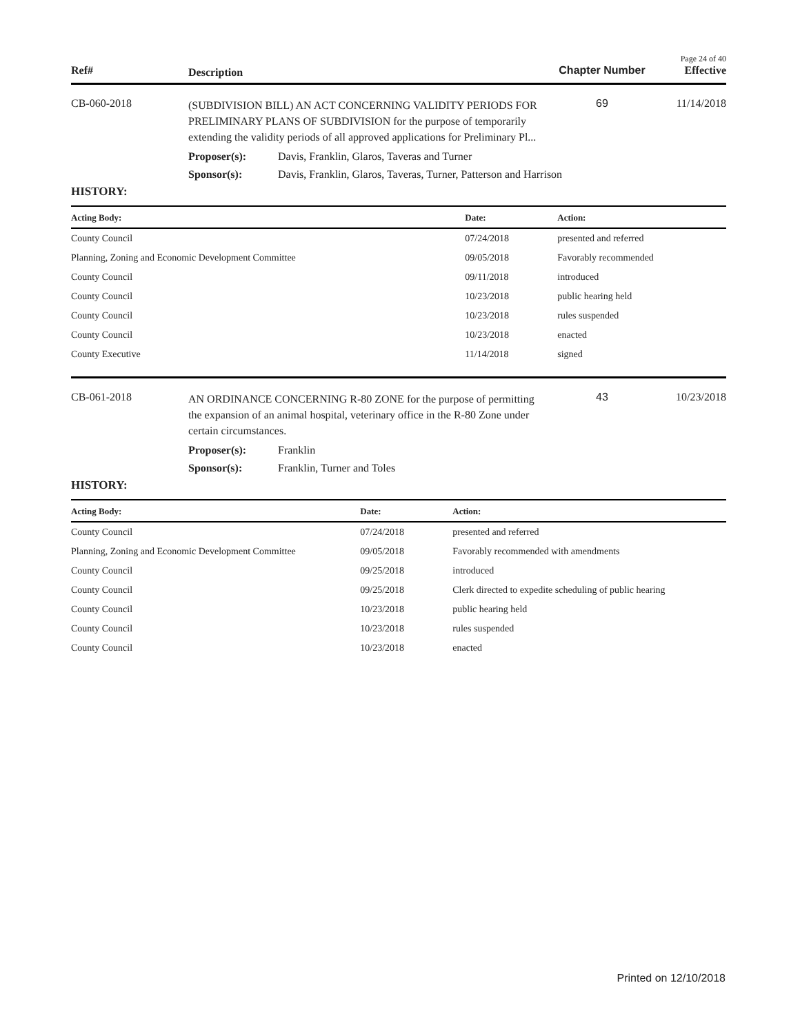Page 24 of 40
Ref#
Description
Chapter Number Effective
CB-060-2018
(SUBDIVISION BILL) AN ACT CONCERNING VALIDITY PERIODS FOR PRELIMINARY PLANS OF SUBDIVISION for the purpose of temporarily extending the validity periods of all approved applications for Preliminary Pl...
69 11/14/2018
Proposer(s): Davis, Franklin, Glaros, Taveras and Turner
Sponsor(s): Davis, Franklin, Glaros, Taveras, Turner, Patterson and Harrison
HISTORY:
| Acting Body: | Date: | Action: |
| --- | --- | --- |
| County Council | 07/24/2018 | presented and referred |
| Planning, Zoning and Economic Development Committee | 09/05/2018 | Favorably recommended |
| County Council | 09/11/2018 | introduced |
| County Council | 10/23/2018 | public hearing held |
| County Council | 10/23/2018 | rules suspended |
| County Council | 10/23/2018 | enacted |
| County Executive | 11/14/2018 | signed |
CB-061-2018
AN ORDINANCE CONCERNING R-80 ZONE for the purpose of permitting the expansion of an animal hospital, veterinary office in the R-80 Zone under certain circumstances.
43 10/23/2018
Proposer(s): Franklin
Sponsor(s): Franklin, Turner and Toles
HISTORY:
| Acting Body: | Date: | Action: |
| --- | --- | --- |
| County Council | 07/24/2018 | presented and referred |
| Planning, Zoning and Economic Development Committee | 09/05/2018 | Favorably recommended with amendments |
| County Council | 09/25/2018 | introduced |
| County Council | 09/25/2018 | Clerk directed to expedite scheduling of public hearing |
| County Council | 10/23/2018 | public hearing held |
| County Council | 10/23/2018 | rules suspended |
| County Council | 10/23/2018 | enacted |
Printed on 12/10/2018